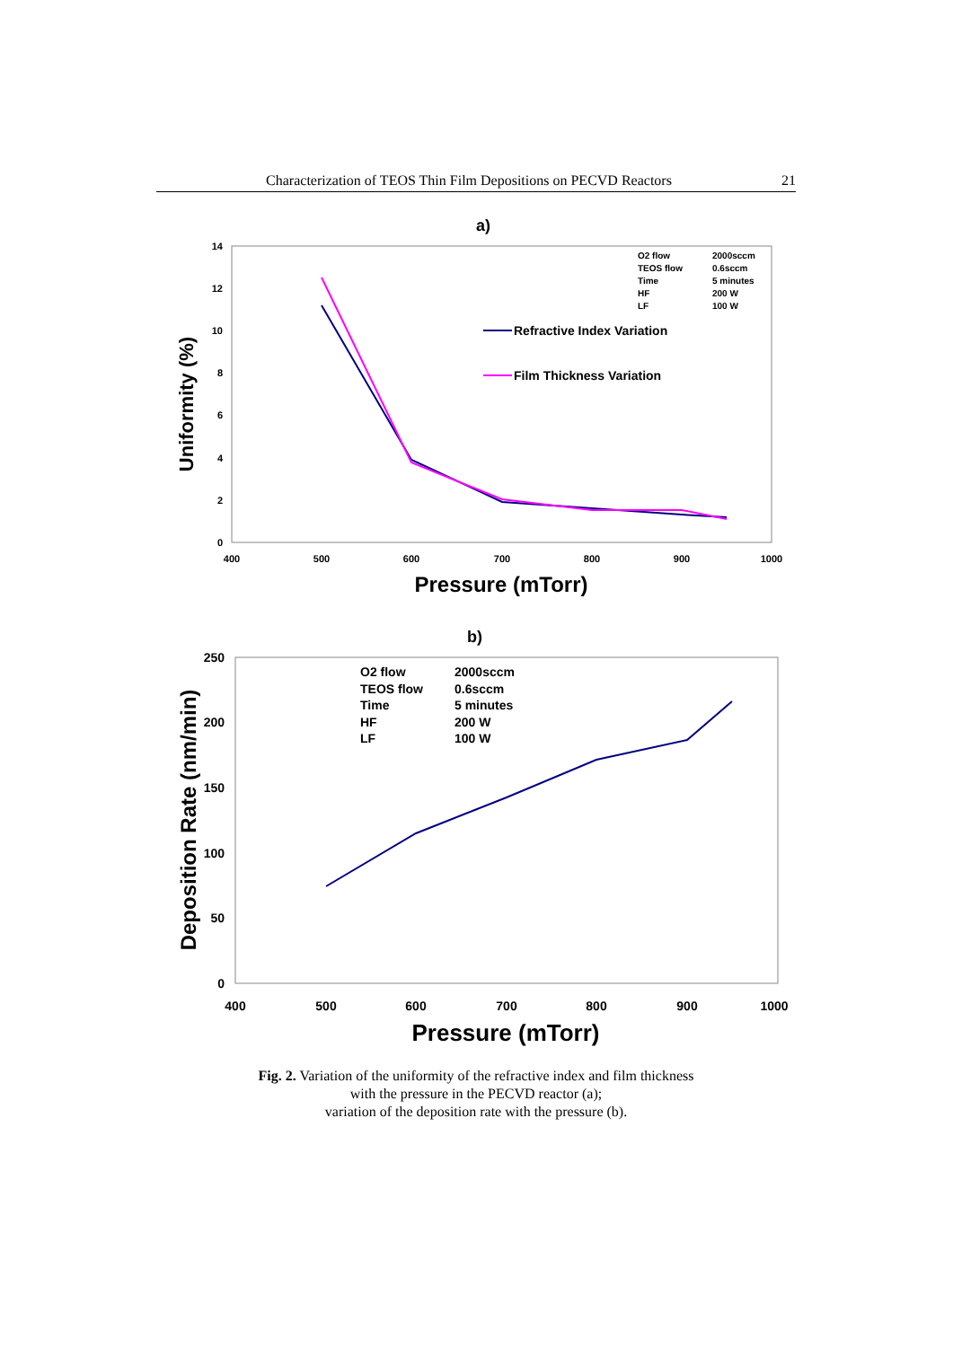Characterization of TEOS Thin Film Depositions on PECVD Reactors 21
a)
0
2
4
6
8
10
12
14
400
500
600
700
800
900
1000
Pressure (mTorr)
Uniformity (%)
O2 flow
TEOS flow
Time
HF
LF
2000sccm
0.6sccm
5 minutes
200 W
100 W
Refractive Index Variation
Film Thickness Variation
b)
0
50
100
150
200
250
400
500
600
700
800
900
1000
Pressure (mTorr)
Deposition Rate (nm/min)
O2 flow
TEOS flow
Time
HF
LF
2000sccm
0.6sccm
5 minutes
200 W
100 W
Fig. 2. Variation of the uniformity of the refractive index and film thickness
with the pressure in the PECVD reactor (a);
variation of the deposition rate with the pressure (b).